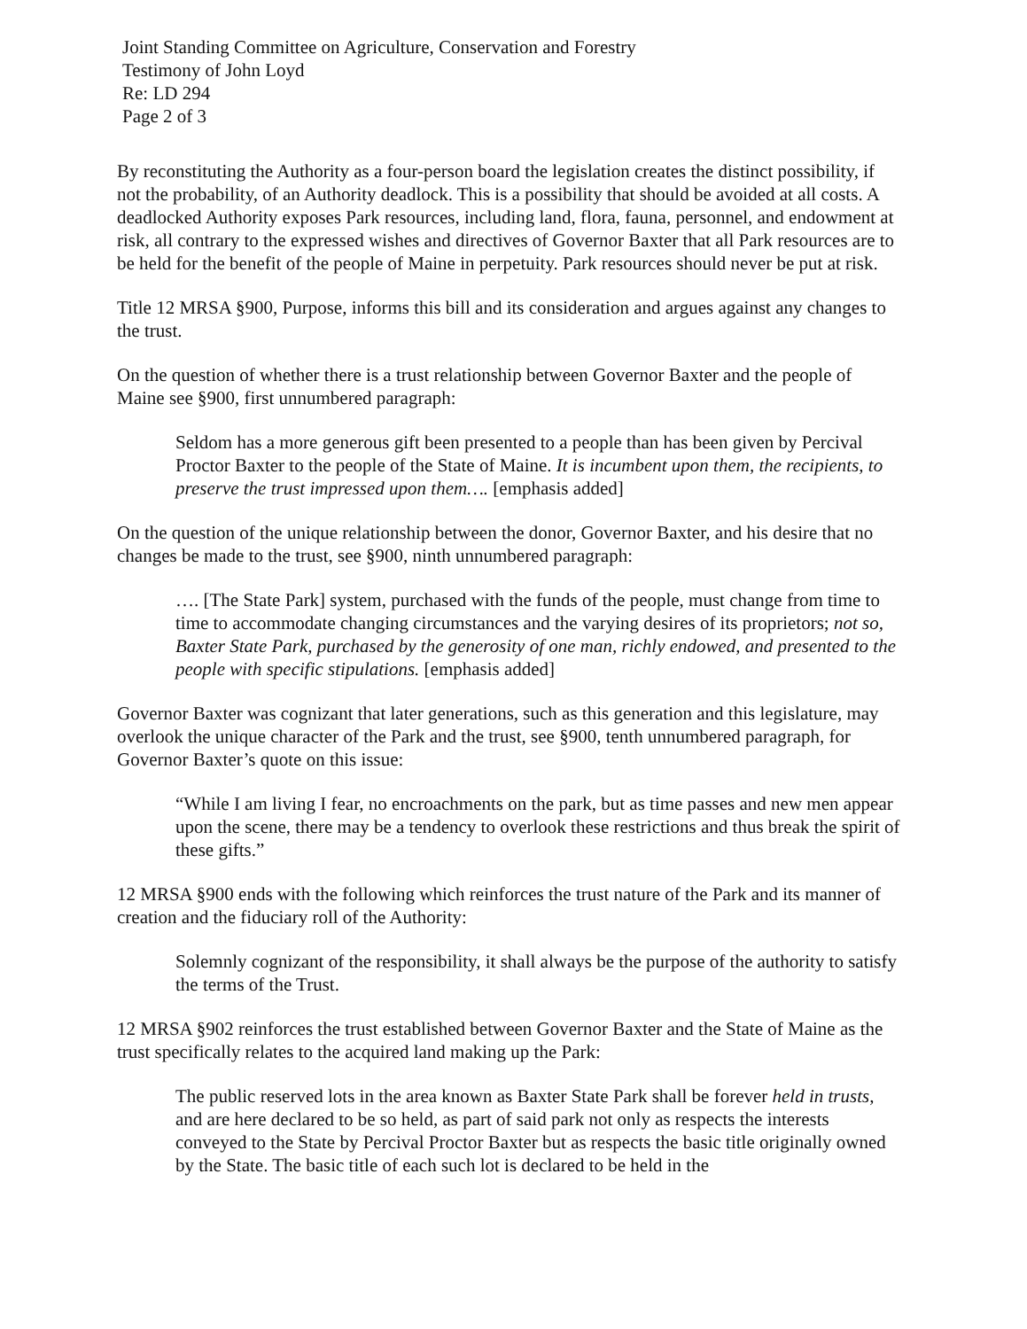Joint Standing Committee on Agriculture, Conservation and Forestry
Testimony of John Loyd
Re: LD 294
Page 2 of 3
By reconstituting the Authority as a four-person board the legislation creates the distinct possibility, if not the probability, of an Authority deadlock. This is a possibility that should be avoided at all costs. A deadlocked Authority exposes Park resources, including land, flora, fauna, personnel, and endowment at risk, all contrary to the expressed wishes and directives of Governor Baxter that all Park resources are to be held for the benefit of the people of Maine in perpetuity. Park resources should never be put at risk.
Title 12 MRSA §900, Purpose, informs this bill and its consideration and argues against any changes to the trust.
On the question of whether there is a trust relationship between Governor Baxter and the people of Maine see §900, first unnumbered paragraph:
Seldom has a more generous gift been presented to a people than has been given by Percival Proctor Baxter to the people of the State of Maine. It is incumbent upon them, the recipients, to preserve the trust impressed upon them…. [emphasis added]
On the question of the unique relationship between the donor, Governor Baxter, and his desire that no changes be made to the trust, see §900, ninth unnumbered paragraph:
…. [The State Park] system, purchased with the funds of the people, must change from time to time to accommodate changing circumstances and the varying desires of its proprietors; not so, Baxter State Park, purchased by the generosity of one man, richly endowed, and presented to the people with specific stipulations. [emphasis added]
Governor Baxter was cognizant that later generations, such as this generation and this legislature, may overlook the unique character of the Park and the trust, see §900, tenth unnumbered paragraph, for Governor Baxter’s quote on this issue:
“While I am living I fear, no encroachments on the park, but as time passes and new men appear upon the scene, there may be a tendency to overlook these restrictions and thus break the spirit of these gifts.”
12 MRSA §900 ends with the following which reinforces the trust nature of the Park and its manner of creation and the fiduciary roll of the Authority:
Solemnly cognizant of the responsibility, it shall always be the purpose of the authority to satisfy the terms of the Trust.
12 MRSA §902 reinforces the trust established between Governor Baxter and the State of Maine as the trust specifically relates to the acquired land making up the Park:
The public reserved lots in the area known as Baxter State Park shall be forever held in trusts, and are here declared to be so held, as part of said park not only as respects the interests conveyed to the State by Percival Proctor Baxter but as respects the basic title originally owned by the State. The basic title of each such lot is declared to be held in the